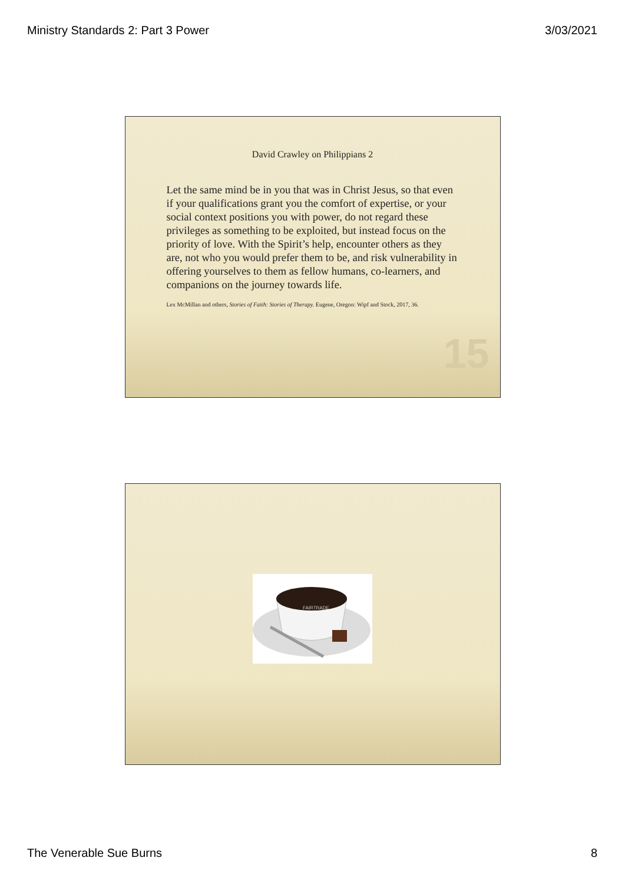Ministry Standards 2: Part 3 Power 3/03/2021
David Crawley on Philippians 2
Let the same mind be in you that was in Christ Jesus, so that even if your qualifications grant you the comfort of expertise, or your social context positions you with power, do not regard these privileges as something to be exploited, but instead focus on the priority of love. With the Spirit’s help, encounter others as they are, not who you would prefer them to be, and risk vulnerability in offering yourselves to them as fellow humans, co-learners, and companions on the journey towards life.
Lex McMillan and others, Stories of Faith: Stories of Therapy. Eugene, Oregon: Wipf and Stock, 2017, 36.
15
FAIRTRADE
The Venerable Sue Burns 8